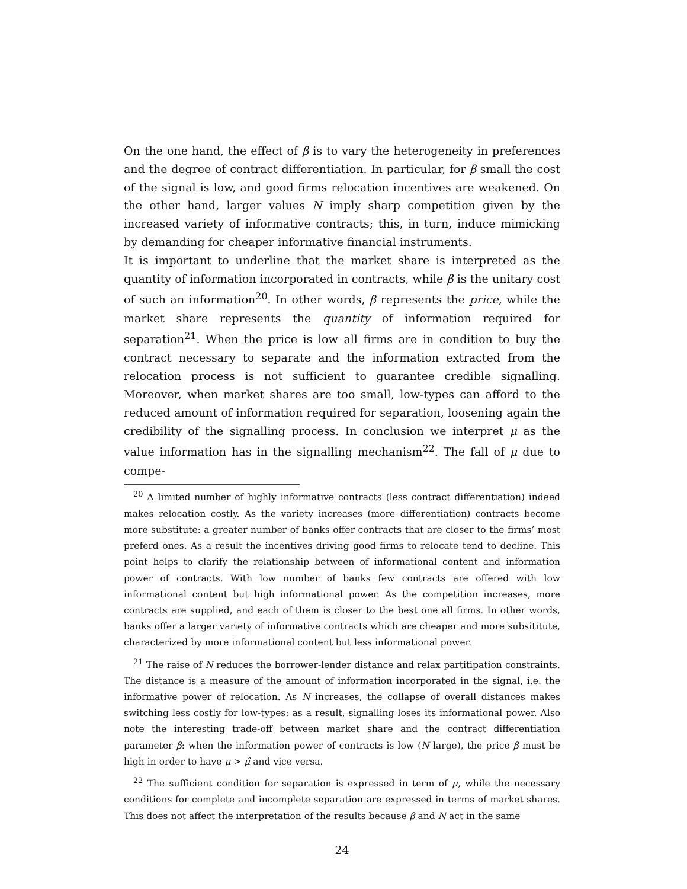On the one hand, the effect of β is to vary the heterogeneity in preferences and the degree of contract differentiation. In particular, for β small the cost of the signal is low, and good firms relocation incentives are weakened. On the other hand, larger values N imply sharp competition given by the increased variety of informative contracts; this, in turn, induce mimicking by demanding for cheaper informative financial instruments.
It is important to underline that the market share is interpreted as the quantity of information incorporated in contracts, while β is the unitary cost of such an information<sup>20</sup>. In other words, β represents the price, while the market share represents the quantity of information required for separation<sup>21</sup>. When the price is low all firms are in condition to buy the contract necessary to separate and the information extracted from the relocation process is not sufficient to guarantee credible signalling. Moreover, when market shares are too small, low-types can afford to the reduced amount of information required for separation, loosening again the credibility of the signalling process. In conclusion we interpret μ as the value information has in the signalling mechanism<sup>22</sup>. The fall of μ due to compe-
<sup>20</sup> A limited number of highly informative contracts (less contract differentiation) indeed makes relocation costly. As the variety increases (more differentiation) contracts become more substitute: a greater number of banks offer contracts that are closer to the firms’ most preferd ones. As a result the incentives driving good firms to relocate tend to decline. This point helps to clarify the relationship between of informational content and information power of contracts. With low number of banks few contracts are offered with low informational content but high informational power. As the competition increases, more contracts are supplied, and each of them is closer to the best one all firms. In other words, banks offer a larger variety of informative contracts which are cheaper and more subsititute, characterized by more informational content but less informational power.
<sup>21</sup> The raise of N reduces the borrower-lender distance and relax partitipation constraints. The distance is a measure of the amount of information incorporated in the signal, i.e. the informative power of relocation. As N increases, the collapse of overall distances makes switching less costly for low-types: as a result, signalling loses its informational power. Also note the interesting trade-off between market share and the contract differentiation parameter β: when the information power of contracts is low (N large), the price β must be high in order to have μ > μ̂ and vice versa.
<sup>22</sup> The sufficient condition for separation is expressed in term of μ, while the necessary conditions for complete and incomplete separation are expressed in terms of market shares. This does not affect the interpretation of the results because β and N act in the same
24